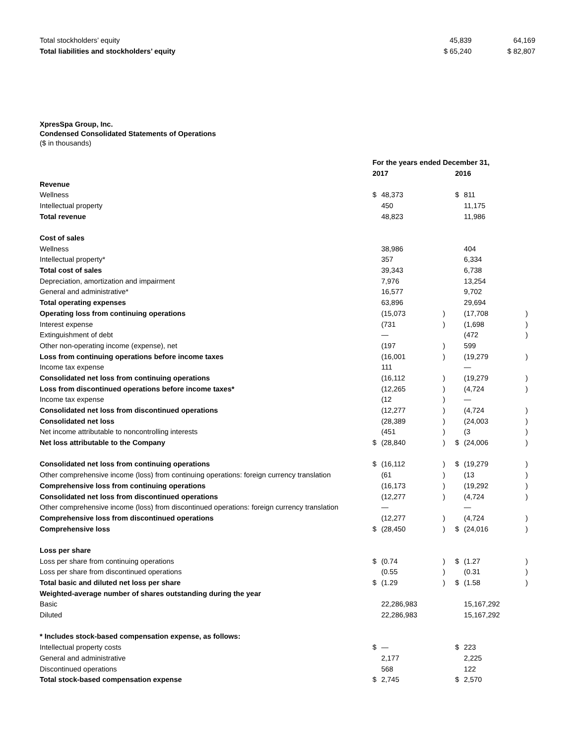| Total stockholders’ equity | 45,839 | 64,169 |
| Total liabilities and stockholders’ equity | $ 65,240 | $ 82,807 |
XpresSpa Group, Inc.
Condensed Consolidated Statements of Operations
($ in thousands)
| | For the years ended December 31, | | | | | | |
| | 2017 | | | | 2016 | | |
| Revenue | | | | | | | |
| Wellness | $ | 48,373 | | | $ | 811 | |
| Intellectual property | | 450 | | | | 11,175 | |
| Total revenue | | 48,823 | | | | 11,986 | |
| Cost of sales | | | | | | | |
| Wellness | | 38,986 | | | | 404 | |
| Intellectual property* | | 357 | | | | 6,334 | |
| Total cost of sales | | 39,343 | | | | 6,738 | |
| Depreciation, amortization and impairment | | 7,976 | | | | 13,254 | |
| General and administrative* | | 16,577 | | | | 9,702 | |
| Total operating expenses | | 63,896 | | | | 29,694 | |
| Operating loss from continuing operations | | (15,073 | ) | | | (17,708 | ) |
| Interest expense | | (731 | ) | | | (1,698 | ) |
| Extinguishment of debt | | — | | | | (472 | ) |
| Other non-operating income (expense), net | | (197 | ) | | | 599 | |
| Loss from continuing operations before income taxes | | (16,001 | ) | | | (19,279 | ) |
| Income tax expense | | 111 | | | | — | |
| Consolidated net loss from continuing operations | | (16,112 | ) | | | (19,279 | ) |
| Loss from discontinued operations before income taxes* | | (12,265 | ) | | | (4,724 | ) |
| Income tax expense | | (12 | ) | | | — | |
| Consolidated net loss from discontinued operations | | (12,277 | ) | | | (4,724 | ) |
| Consolidated net loss | | (28,389 | ) | | | (24,003 | ) |
| Net income attributable to noncontrolling interests | | (451 | ) | | | (3 | ) |
| Net loss attributable to the Company | $ | (28,840 | ) | | $ | (24,006 | ) |
| Consolidated net loss from continuing operations | $ | (16,112 | ) | | $ | (19,279 | ) |
| Other comprehensive income (loss) from continuing operations: foreign currency translation | | (61 | ) | | | (13 | ) |
| Comprehensive loss from continuing operations | | (16,173 | ) | | | (19,292 | ) |
| Consolidated net loss from discontinued operations | | (12,277 | ) | | | (4,724 | ) |
| Other comprehensive income (loss) from discontinued operations: foreign currency translation | | — | | | | — | |
| Comprehensive loss from discontinued operations | | (12,277 | ) | | | (4,724 | ) |
| Comprehensive loss | $ | (28,450 | ) | | $ | (24,016 | ) |
| Loss per share | | | | | | | |
| Loss per share from continuing operations | $ | (0.74 | ) | | $ | (1.27 | ) |
| Loss per share from discontinued operations | | (0.55 | ) | | | (0.31 | ) |
| Total basic and diluted net loss per share | $ | (1.29 | ) | | $ | (1.58 | ) |
| Weighted-average number of shares outstanding during the year | | | | | | | |
| Basic | | 22,286,983 | | | | 15,167,292 | |
| Diluted | | 22,286,983 | | | | 15,167,292 | |
| * Includes stock-based compensation expense, as follows: | | | | | | | |
| Intellectual property costs | $ | — | | | $ | 223 | |
| General and administrative | | 2,177 | | | | 2,225 | |
| Discontinued operations | | 568 | | | | 122 | |
| Total stock-based compensation expense | $ | 2,745 | | | $ | 2,570 | |